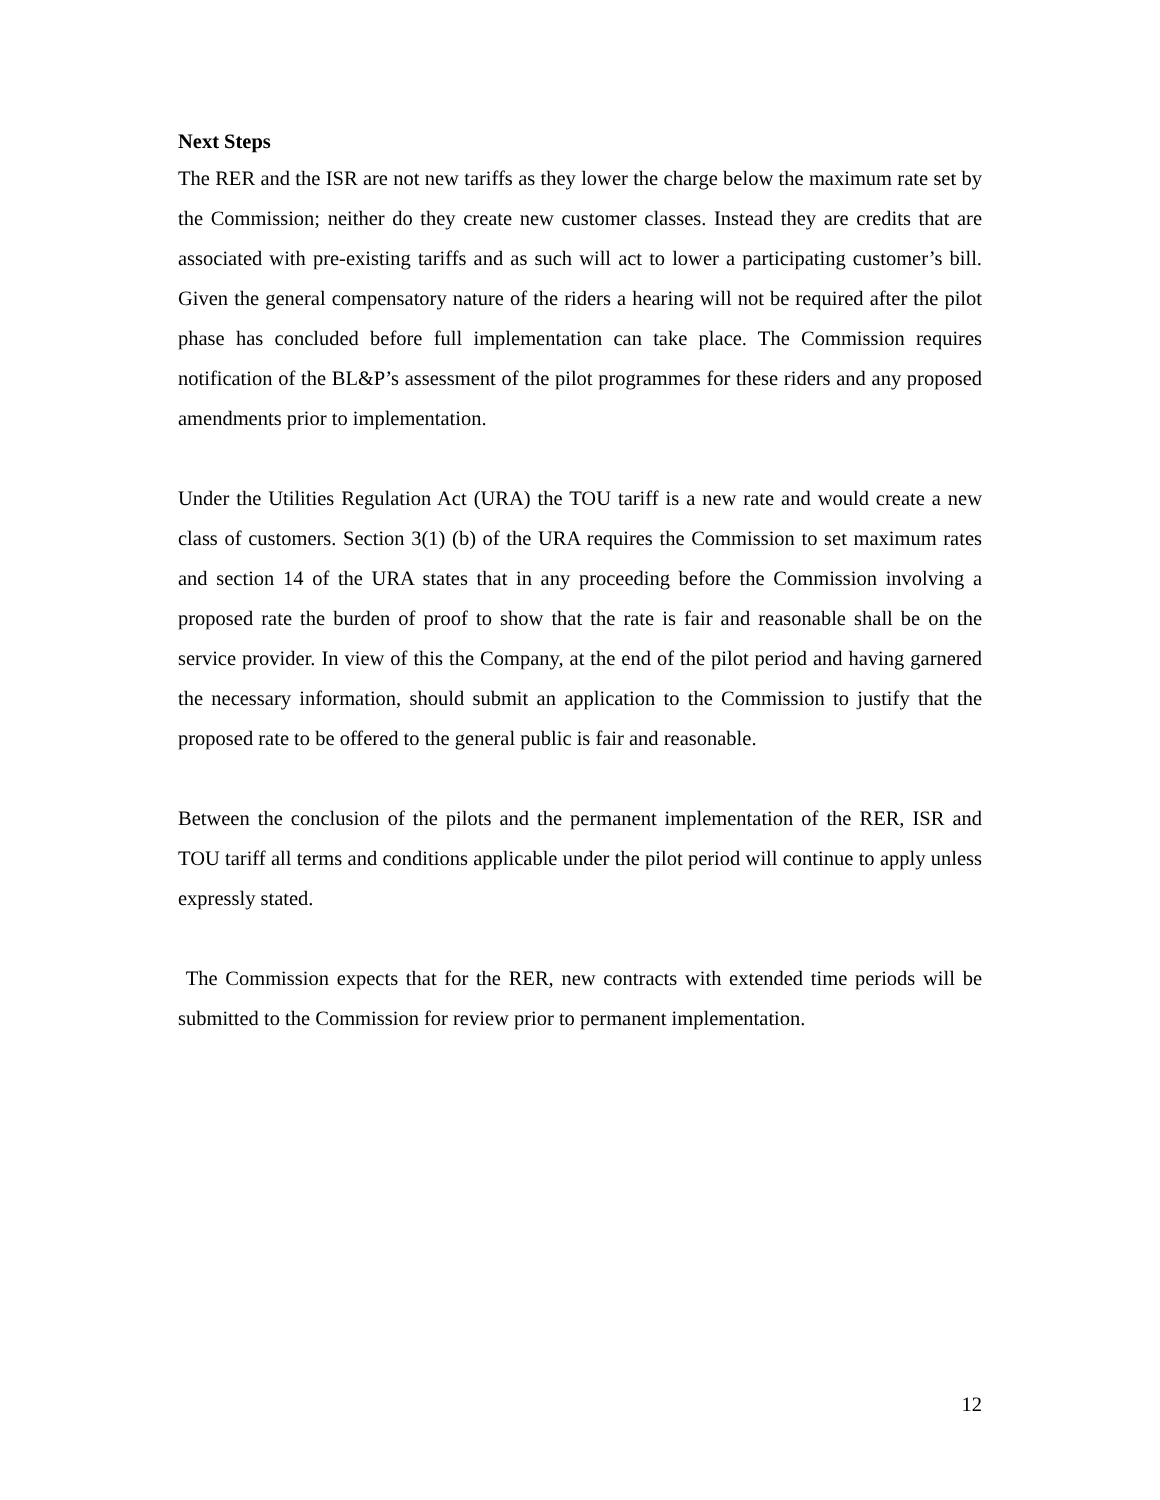Next Steps
The RER and the ISR are not new tariffs as they lower the charge below the maximum rate set by the Commission; neither do they create new customer classes. Instead they are credits that are associated with pre-existing tariffs and as such will act to lower a participating customer’s bill. Given the general compensatory nature of the riders a hearing will not be required after the pilot phase has concluded before full implementation can take place. The Commission requires notification of the BL&P’s assessment of the pilot programmes for these riders and any proposed amendments prior to implementation.
Under the Utilities Regulation Act (URA) the TOU tariff is a new rate and would create a new class of customers. Section 3(1) (b) of the URA requires the Commission to set maximum rates and section 14 of the URA states that in any proceeding before the Commission involving a proposed rate the burden of proof to show that the rate is fair and reasonable shall be on the service provider. In view of this the Company, at the end of the pilot period and having garnered the necessary information, should submit an application to the Commission to justify that the proposed rate to be offered to the general public is fair and reasonable.
Between the conclusion of the pilots and the permanent implementation of the RER, ISR and TOU tariff all terms and conditions applicable under the pilot period will continue to apply unless expressly stated.
The Commission expects that for the RER, new contracts with extended time periods will be submitted to the Commission for review prior to permanent implementation.
12